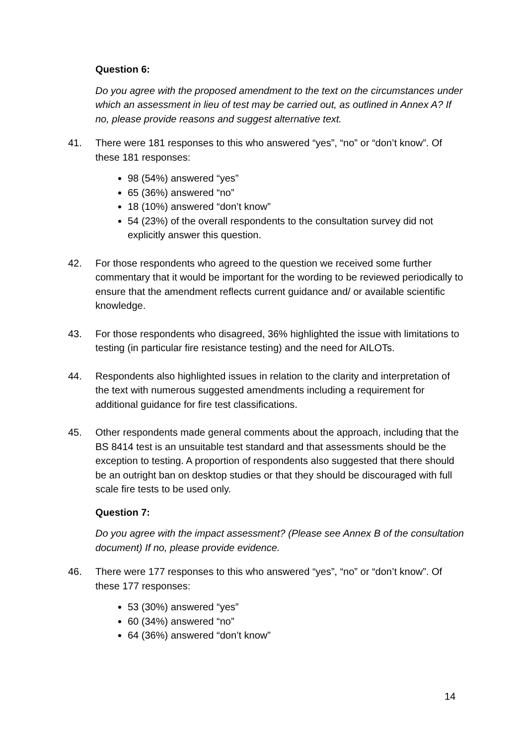Question 6:
Do you agree with the proposed amendment to the text on the circumstances under which an assessment in lieu of test may be carried out, as outlined in Annex A? If no, please provide reasons and suggest alternative text.
41. There were 181 responses to this who answered “yes”, “no” or “don’t know”. Of these 181 responses:
98 (54%) answered “yes”
65 (36%) answered “no”
18 (10%) answered “don’t know”
54 (23%) of the overall respondents to the consultation survey did not explicitly answer this question.
42. For those respondents who agreed to the question we received some further commentary that it would be important for the wording to be reviewed periodically to ensure that the amendment reflects current guidance and/ or available scientific knowledge.
43. For those respondents who disagreed, 36% highlighted the issue with limitations to testing (in particular fire resistance testing) and the need for AILOTs.
44. Respondents also highlighted issues in relation to the clarity and interpretation of the text with numerous suggested amendments including a requirement for additional guidance for fire test classifications.
45. Other respondents made general comments about the approach, including that the BS 8414 test is an unsuitable test standard and that assessments should be the exception to testing. A proportion of respondents also suggested that there should be an outright ban on desktop studies or that they should be discouraged with full scale fire tests to be used only.
Question 7:
Do you agree with the impact assessment? (Please see Annex B of the consultation document) If no, please provide evidence.
46. There were 177 responses to this who answered “yes”, “no” or “don’t know”. Of these 177 responses:
53 (30%) answered “yes”
60 (34%) answered “no”
64 (36%) answered “don’t know”
14